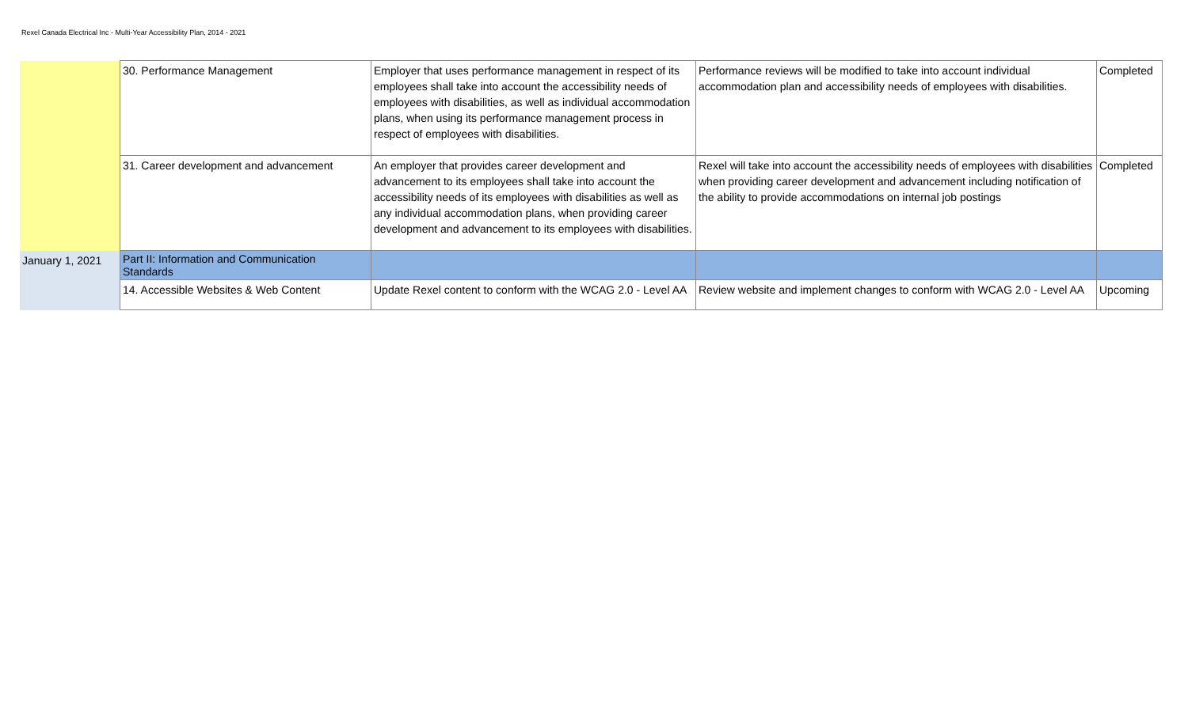Rexel Canada Electrical Inc - Multi-Year Accessibility Plan, 2014 - 2021
| | 30. Performance Management | Employer that uses performance management in respect of its employees shall take into account the accessibility needs of employees with disabilities, as well as individual accommodation plans, when using its performance management process in respect of employees with disabilities. | Performance reviews will be modified to take into account individual accommodation plan and accessibility needs of employees with disabilities. | Completed |
| | 31. Career development and advancement | An employer that provides career development and advancement to its employees shall take into account the accessibility needs of its employees with disabilities as well as any individual accommodation plans, when providing career development and advancement to its employees with disabilities. | Rexel will take into account the accessibility needs of employees with disabilities when providing career development and advancement including notification of the ability to provide accommodations on internal job postings | Completed |
| January 1, 2021 | Part II: Information and Communication Standards | | | |
| | 14. Accessible Websites & Web Content | Update Rexel content to conform with the WCAG 2.0 - Level AA | Review website and implement changes to conform with WCAG 2.0 - Level AA | Upcoming |